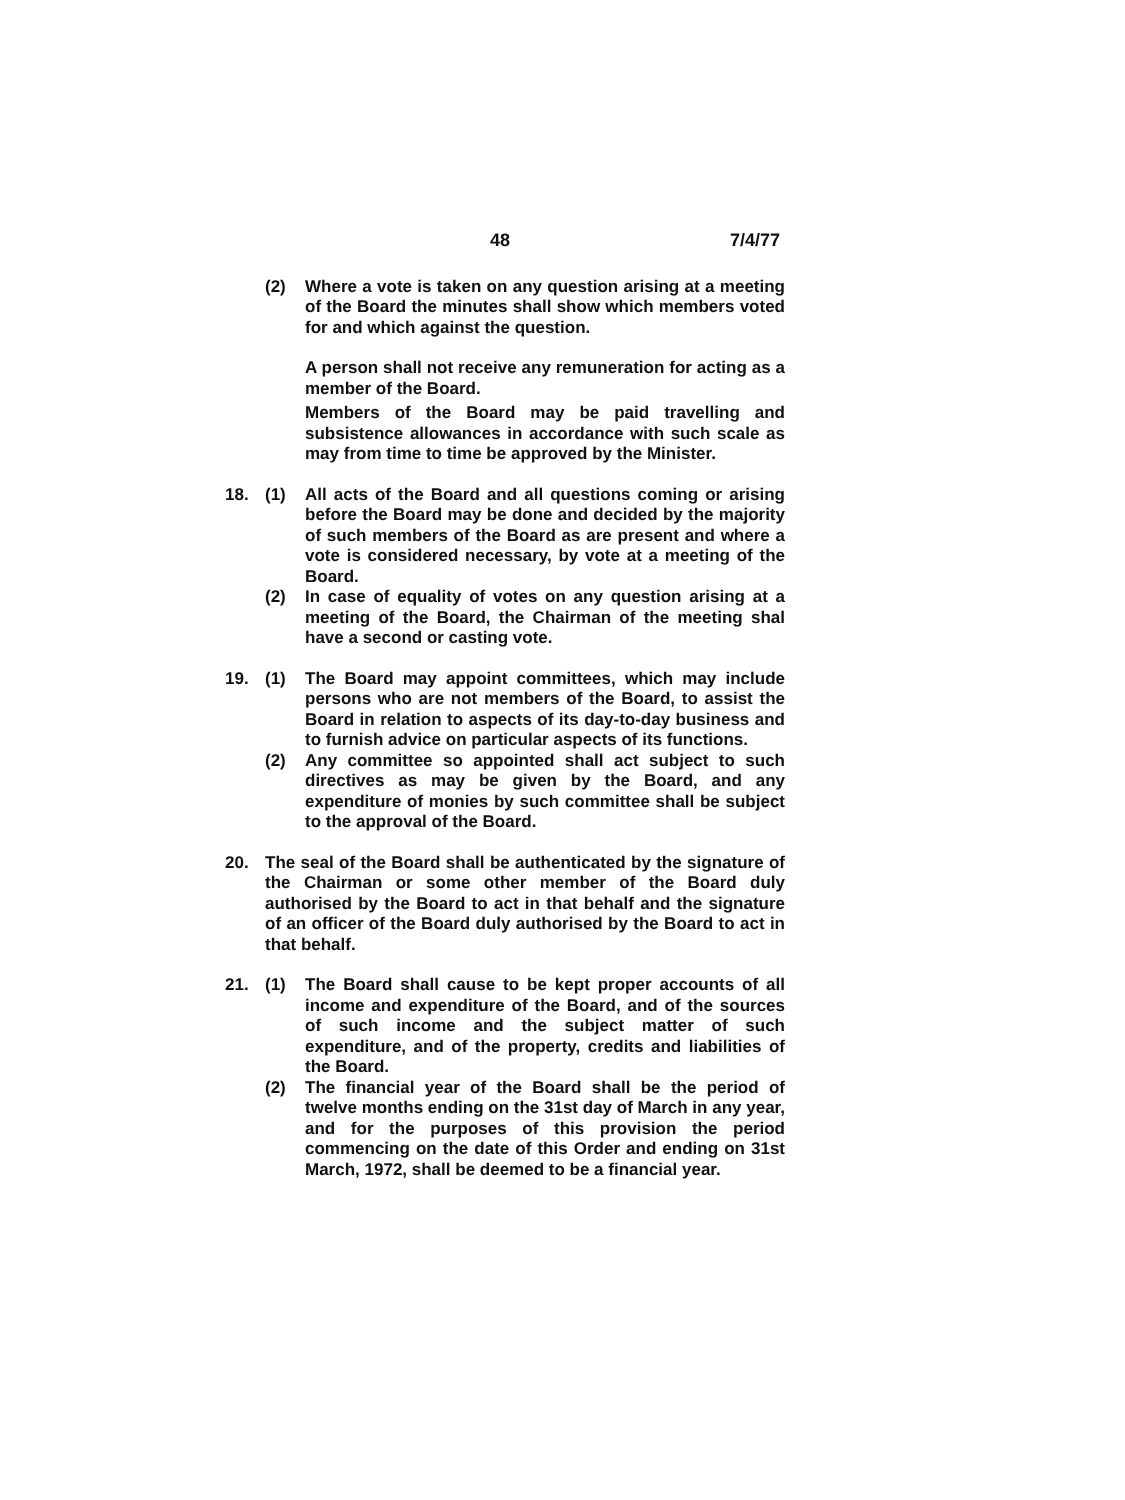48 7/4/77
(2) Where a vote is taken on any question arising at a meeting of the Board the minutes shall show which members voted for and which against the question.
A person shall not receive any remuneration for acting as a member of the Board.
Members of the Board may be paid travelling and subsistence allowances in accordance with such scale as may from time to time be approved by the Minister.
18. (1) All acts of the Board and all questions coming or arising before the Board may be done and decided by the majority of such members of the Board as are present and where a vote is considered necessary, by vote at a meeting of the Board.
(2) In case of equality of votes on any question arising at a meeting of the Board, the Chairman of the meeting shal have a second or casting vote.
19. (1) The Board may appoint committees, which may include persons who are not members of the Board, to assist the Board in relation to aspects of its day-to-day business and to furnish advice on particular aspects of its functions.
(2) Any committee so appointed shall act subject to such directives as may be given by the Board, and any expenditure of monies by such committee shall be subject to the approval of the Board.
20. The seal of the Board shall be authenticated by the signature of the Chairman or some other member of the Board duly authorised by the Board to act in that behalf and the signature of an officer of the Board duly authorised by the Board to act in that behalf.
21. (1) The Board shall cause to be kept proper accounts of all income and expenditure of the Board, and of the sources of such income and the subject matter of such expenditure, and of the property, credits and liabilities of the Board.
(2) The financial year of the Board shall be the period of twelve months ending on the 31st day of March in any year, and for the purposes of this provision the period commencing on the date of this Order and ending on 31st March, 1972, shall be deemed to be a financial year.